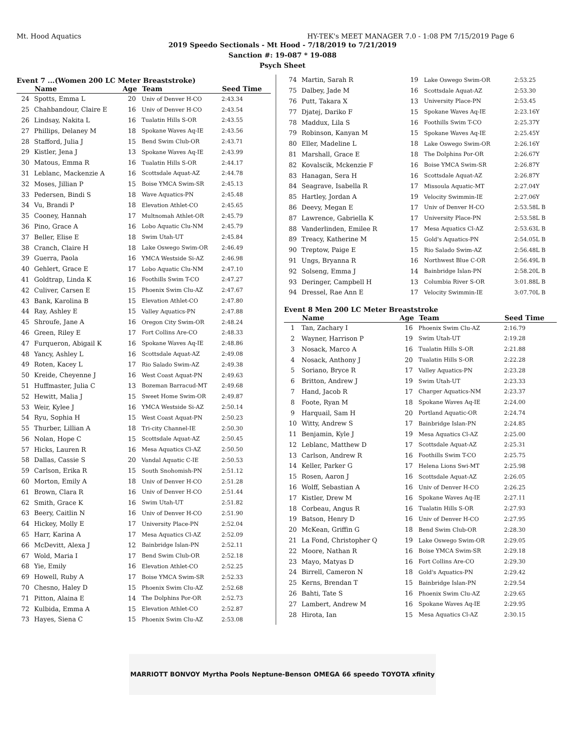Mt. Hood Aquatics HY-TEK's MEET MANAGER 7.0 - 1:08 PM 7/15/2019 Page 6
2019 Speedo Sectionals - Mt Hood - 7/18/2019 to 7/21/2019
Sanction #: 19-087 * 19-088
Psych Sheet
Event 7 ...(Women 200 LC Meter Breaststroke)
| | Name | Age | Team | Seed Time |
| --- | --- | --- | --- | --- |
| 24 | Spotts, Emma L | 20 | Univ of Denver H-CO | 2:43.34 |
| 25 | Chahbandour, Claire E | 16 | Univ of Denver H-CO | 2:43.54 |
| 26 | Lindsay, Nakita L | 16 | Tualatin Hills S-OR | 2:43.55 |
| 27 | Phillips, Delaney M | 18 | Spokane Waves Aq-IE | 2:43.56 |
| 28 | Stafford, Julia J | 15 | Bend Swim Club-OR | 2:43.71 |
| 29 | Kistler, Jena J | 13 | Spokane Waves Aq-IE | 2:43.99 |
| 30 | Matous, Emma R | 16 | Tualatin Hills S-OR | 2:44.17 |
| 31 | Leblanc, Mackenzie A | 16 | Scottsdale Aquat-AZ | 2:44.78 |
| 32 | Moses, Jillian P | 15 | Boise YMCA Swim-SR | 2:45.13 |
| 33 | Pedersen, Bindi S | 18 | Wave Aquatics-PN | 2:45.48 |
| 34 | Vu, Brandi P | 18 | Elevation Athlet-CO | 2:45.65 |
| 35 | Cooney, Hannah | 17 | Multnomah Athlet-OR | 2:45.79 |
| 36 | Pino, Grace A | 16 | Lobo Aquatic Clu-NM | 2:45.79 |
| 37 | Beller, Elise E | 18 | Swim Utah-UT | 2:45.84 |
| 38 | Cranch, Claire H | 18 | Lake Oswego Swim-OR | 2:46.49 |
| 39 | Guerra, Paola | 16 | YMCA Westside Si-AZ | 2:46.98 |
| 40 | Gehlert, Grace E | 17 | Lobo Aquatic Clu-NM | 2:47.10 |
| 41 | Goldtrap, Linda K | 16 | Foothills Swim T-CO | 2:47.27 |
| 42 | Culiver, Carsen E | 15 | Phoenix Swim Clu-AZ | 2:47.67 |
| 43 | Bank, Karolina B | 15 | Elevation Athlet-CO | 2:47.80 |
| 44 | Ray, Ashley E | 15 | Valley Aquatics-PN | 2:47.88 |
| 45 | Shroufe, Jane A | 16 | Oregon City Swim-OR | 2:48.24 |
| 46 | Green, Riley E | 17 | Fort Collins Are-CO | 2:48.33 |
| 47 | Furqueron, Abigail K | 16 | Spokane Waves Aq-IE | 2:48.86 |
| 48 | Yancy, Ashley L | 16 | Scottsdale Aquat-AZ | 2:49.08 |
| 49 | Roten, Kacey L | 17 | Rio Salado Swim-AZ | 2:49.38 |
| 50 | Kreide, Cheyenne J | 16 | West Coast Aquat-PN | 2:49.63 |
| 51 | Huffmaster, Julia C | 13 | Bozeman Barracud-MT | 2:49.68 |
| 52 | Hewitt, Malia J | 15 | Sweet Home Swim-OR | 2:49.87 |
| 53 | Weir, Kylee J | 16 | YMCA Westside Si-AZ | 2:50.14 |
| 54 | Ryu, Sophia H | 15 | West Coast Aquat-PN | 2:50.23 |
| 55 | Thurber, Lillian A | 18 | Tri-city Channel-IE | 2:50.30 |
| 56 | Nolan, Hope C | 15 | Scottsdale Aquat-AZ | 2:50.45 |
| 57 | Hicks, Lauren R | 16 | Mesa Aquatics Cl-AZ | 2:50.50 |
| 58 | Dallas, Cassie S | 20 | Vandal Aquatic C-IE | 2:50.53 |
| 59 | Carlson, Erika R | 15 | South Snohomish-PN | 2:51.12 |
| 60 | Morton, Emily A | 18 | Univ of Denver H-CO | 2:51.28 |
| 61 | Brown, Clara R | 16 | Univ of Denver H-CO | 2:51.44 |
| 62 | Smith, Grace K | 16 | Swim Utah-UT | 2:51.82 |
| 63 | Beery, Caitlin N | 16 | Univ of Denver H-CO | 2:51.90 |
| 64 | Hickey, Molly E | 17 | University Place-PN | 2:52.04 |
| 65 | Harr, Karina A | 17 | Mesa Aquatics Cl-AZ | 2:52.09 |
| 66 | McDevitt, Alexa J | 12 | Bainbridge Islan-PN | 2:52.11 |
| 67 | Wold, Maria I | 17 | Bend Swim Club-OR | 2:52.18 |
| 68 | Yie, Emily | 16 | Elevation Athlet-CO | 2:52.25 |
| 69 | Howell, Ruby A | 17 | Boise YMCA Swim-SR | 2:52.33 |
| 70 | Chesno, Haley D | 15 | Phoenix Swim Clu-AZ | 2:52.68 |
| 71 | Pitton, Alaina E | 14 | The Dolphins Por-OR | 2:52.73 |
| 72 | Kulbida, Emma A | 15 | Elevation Athlet-CO | 2:52.87 |
| 73 | Hayes, Siena C | 15 | Phoenix Swim Clu-AZ | 2:53.08 |
| 74 | Martin, Sarah R | 19 | Lake Oswego Swim-OR | 2:53.25 |
| 75 | Dalbey, Jade M | 16 | Scottsdale Aquat-AZ | 2:53.30 |
| 76 | Putt, Takara X | 13 | University Place-PN | 2:53.45 |
| 77 | Djatej, Dariko F | 15 | Spokane Waves Aq-IE | 2:23.16Y |
| 78 | Maddux, Lila S | 16 | Foothills Swim T-CO | 2:25.37Y |
| 79 | Robinson, Kanyan M | 15 | Spokane Waves Aq-IE | 2:25.45Y |
| 80 | Eller, Madeline L | 18 | Lake Oswego Swim-OR | 2:26.16Y |
| 81 | Marshall, Grace E | 18 | The Dolphins Por-OR | 2:26.67Y |
| 82 | Kovalscik, Mckenzie F | 16 | Boise YMCA Swim-SR | 2:26.87Y |
| 83 | Hanagan, Sera H | 16 | Scottsdale Aquat-AZ | 2:26.87Y |
| 84 | Seagrave, Isabella R | 17 | Missoula Aquatic-MT | 2:27.04Y |
| 85 | Hartley, Jordan A | 19 | Velocity Swimmin-IE | 2:27.06Y |
| 86 | Deevy, Megan E | 17 | Univ of Denver H-CO | 2:53.58L B |
| 87 | Lawrence, Gabriella K | 17 | University Place-PN | 2:53.58L B |
| 88 | Vanderlinden, Emilee R | 17 | Mesa Aquatics Cl-AZ | 2:53.63L B |
| 89 | Treacy, Katherine M | 15 | Gold's Aquatics-PN | 2:54.05L B |
| 90 | Treptow, Paige E | 15 | Rio Salado Swim-AZ | 2:56.48L B |
| 91 | Ungs, Bryanna R | 16 | Northwest Blue C-OR | 2:56.49L B |
| 92 | Solseng, Emma J | 14 | Bainbridge Islan-PN | 2:58.20L B |
| 93 | Deringer, Campbell H | 13 | Columbia River S-OR | 3:01.88L B |
| 94 | Dressel, Rae Ann E | 17 | Velocity Swimmin-IE | 3:07.70L B |
Event 8 Men 200 LC Meter Breaststroke
| | Name | Age | Team | Seed Time |
| --- | --- | --- | --- | --- |
| 1 | Tan, Zachary I | 16 | Phoenix Swim Clu-AZ | 2:16.79 |
| 2 | Wayner, Harrison P | 19 | Swim Utah-UT | 2:19.28 |
| 3 | Nosack, Marco A | 16 | Tualatin Hills S-OR | 2:21.88 |
| 4 | Nosack, Anthony J | 20 | Tualatin Hills S-OR | 2:22.28 |
| 5 | Soriano, Bryce R | 17 | Valley Aquatics-PN | 2:23.28 |
| 6 | Britton, Andrew J | 19 | Swim Utah-UT | 2:23.33 |
| 7 | Hand, Jacob R | 17 | Charger Aquatics-NM | 2:23.37 |
| 8 | Foote, Ryan M | 18 | Spokane Waves Aq-IE | 2:24.00 |
| 9 | Harquail, Sam H | 20 | Portland Aquatic-OR | 2:24.74 |
| 10 | Witty, Andrew S | 17 | Bainbridge Islan-PN | 2:24.85 |
| 11 | Benjamin, Kyle J | 19 | Mesa Aquatics Cl-AZ | 2:25.00 |
| 12 | Leblanc, Matthew D | 17 | Scottsdale Aquat-AZ | 2:25.31 |
| 13 | Carlson, Andrew R | 16 | Foothills Swim T-CO | 2:25.75 |
| 14 | Keller, Parker G | 17 | Helena Lions Swi-MT | 2:25.98 |
| 15 | Rosen, Aaron J | 16 | Scottsdale Aquat-AZ | 2:26.05 |
| 16 | Wolff, Sebastian A | 16 | Univ of Denver H-CO | 2:26.25 |
| 17 | Kistler, Drew M | 16 | Spokane Waves Aq-IE | 2:27.11 |
| 18 | Corbeau, Angus R | 16 | Tualatin Hills S-OR | 2:27.93 |
| 19 | Batson, Henry D | 16 | Univ of Denver H-CO | 2:27.95 |
| 20 | McKean, Griffin G | 18 | Bend Swim Club-OR | 2:28.30 |
| 21 | La Fond, Christopher Q | 19 | Lake Oswego Swim-OR | 2:29.05 |
| 22 | Moore, Nathan R | 16 | Boise YMCA Swim-SR | 2:29.18 |
| 23 | Mayo, Matyas D | 16 | Fort Collins Are-CO | 2:29.30 |
| 24 | Birrell, Cameron N | 18 | Gold's Aquatics-PN | 2:29.42 |
| 25 | Kerns, Brendan T | 15 | Bainbridge Islan-PN | 2:29.54 |
| 26 | Bahti, Tate S | 16 | Phoenix Swim Clu-AZ | 2:29.65 |
| 27 | Lambert, Andrew M | 16 | Spokane Waves Aq-IE | 2:29.95 |
| 28 | Hirota, Ian | 15 | Mesa Aquatics Cl-AZ | 2:30.15 |
MARRIOTT BONVOY Myrtha Pools Neptune-Benson OMEGA 66 speedo TOYOTA xfinity